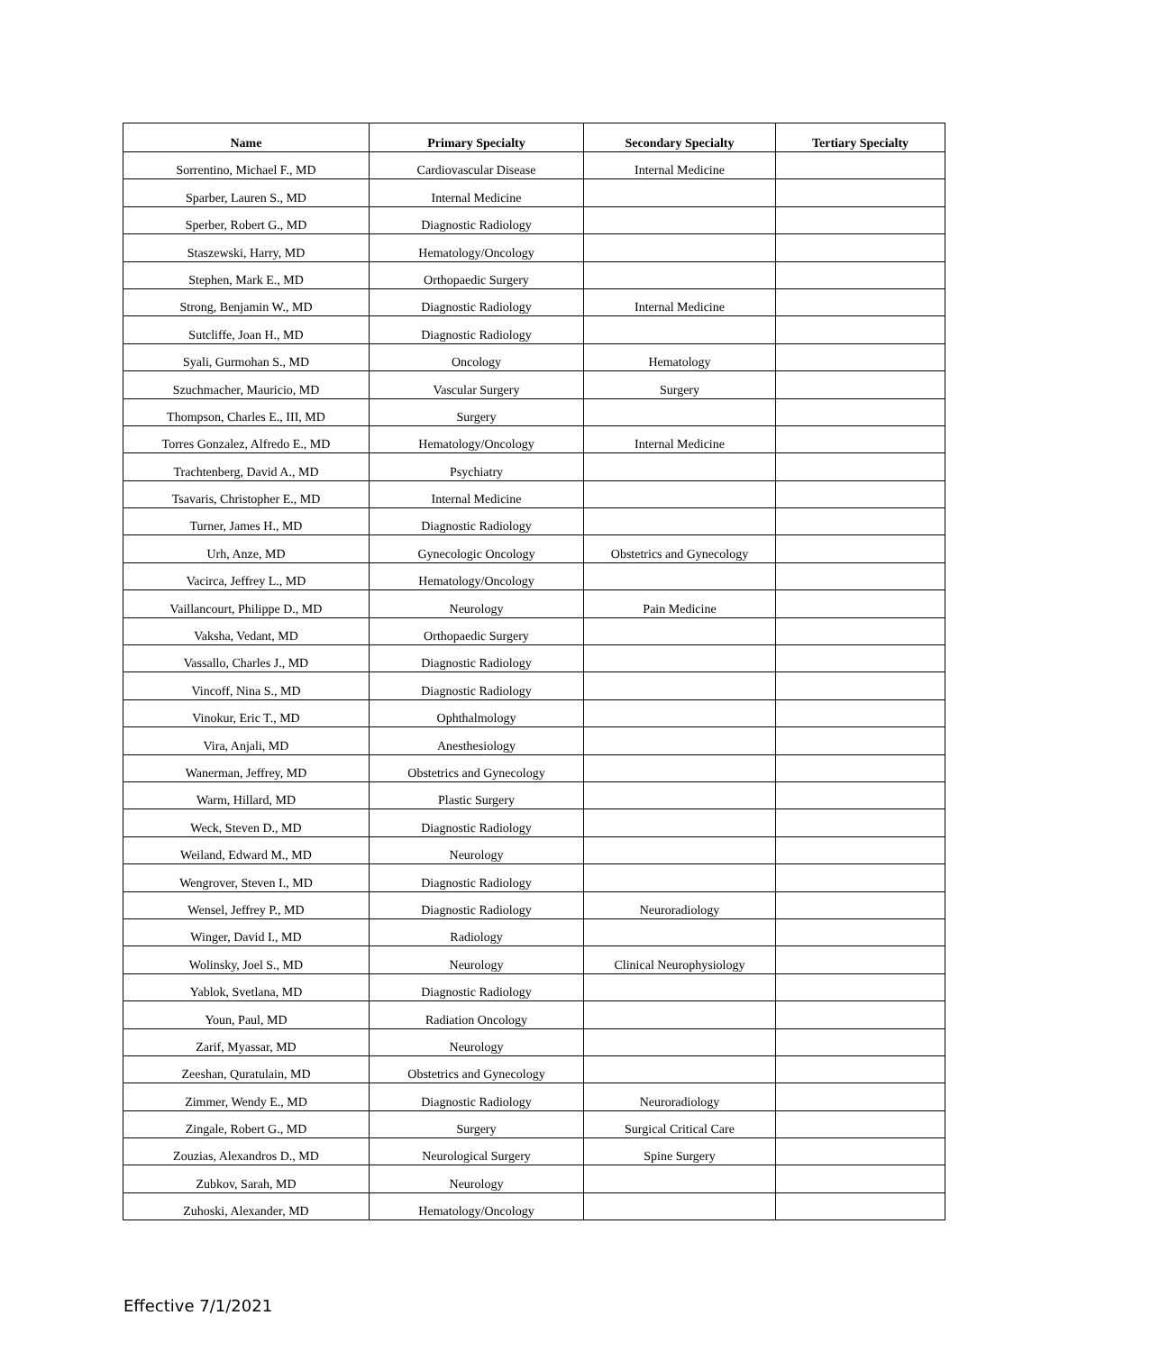| Name | Primary Specialty | Secondary Specialty | Tertiary Specialty |
| --- | --- | --- | --- |
| Sorrentino, Michael F., MD | Cardiovascular Disease | Internal Medicine | |
| Sparber, Lauren S., MD | Internal Medicine | | |
| Sperber, Robert G., MD | Diagnostic Radiology | | |
| Staszewski, Harry, MD | Hematology/Oncology | | |
| Stephen, Mark E., MD | Orthopaedic Surgery | | |
| Strong, Benjamin W., MD | Diagnostic Radiology | Internal Medicine | |
| Sutcliffe, Joan H., MD | Diagnostic Radiology | | |
| Syali, Gurmohan S., MD | Oncology | Hematology | |
| Szuchmacher, Mauricio, MD | Vascular Surgery | Surgery | |
| Thompson, Charles E., III, MD | Surgery | | |
| Torres Gonzalez, Alfredo E., MD | Hematology/Oncology | Internal Medicine | |
| Trachtenberg, David A., MD | Psychiatry | | |
| Tsavaris, Christopher E., MD | Internal Medicine | | |
| Turner, James H., MD | Diagnostic Radiology | | |
| Urh, Anze, MD | Gynecologic Oncology | Obstetrics and Gynecology | |
| Vacirca, Jeffrey L., MD | Hematology/Oncology | | |
| Vaillancourt, Philippe D., MD | Neurology | Pain Medicine | |
| Vaksha, Vedant, MD | Orthopaedic Surgery | | |
| Vassallo, Charles J., MD | Diagnostic Radiology | | |
| Vincoff, Nina S., MD | Diagnostic Radiology | | |
| Vinokur, Eric T., MD | Ophthalmology | | |
| Vira, Anjali, MD | Anesthesiology | | |
| Wanerman, Jeffrey, MD | Obstetrics and Gynecology | | |
| Warm, Hillard, MD | Plastic Surgery | | |
| Weck, Steven D., MD | Diagnostic Radiology | | |
| Weiland, Edward M., MD | Neurology | | |
| Wengrover, Steven I., MD | Diagnostic Radiology | | |
| Wensel, Jeffrey P., MD | Diagnostic Radiology | Neuroradiology | |
| Winger, David I., MD | Radiology | | |
| Wolinsky, Joel S., MD | Neurology | Clinical Neurophysiology | |
| Yablok, Svetlana, MD | Diagnostic Radiology | | |
| Youn, Paul, MD | Radiation Oncology | | |
| Zarif, Myassar, MD | Neurology | | |
| Zeeshan, Quratulain, MD | Obstetrics and Gynecology | | |
| Zimmer, Wendy E., MD | Diagnostic Radiology | Neuroradiology | |
| Zingale, Robert G., MD | Surgery | Surgical Critical Care | |
| Zouzias, Alexandros D., MD | Neurological Surgery | Spine Surgery | |
| Zubkov, Sarah, MD | Neurology | | |
| Zuhoski, Alexander, MD | Hematology/Oncology | | |
Effective 7/1/2021